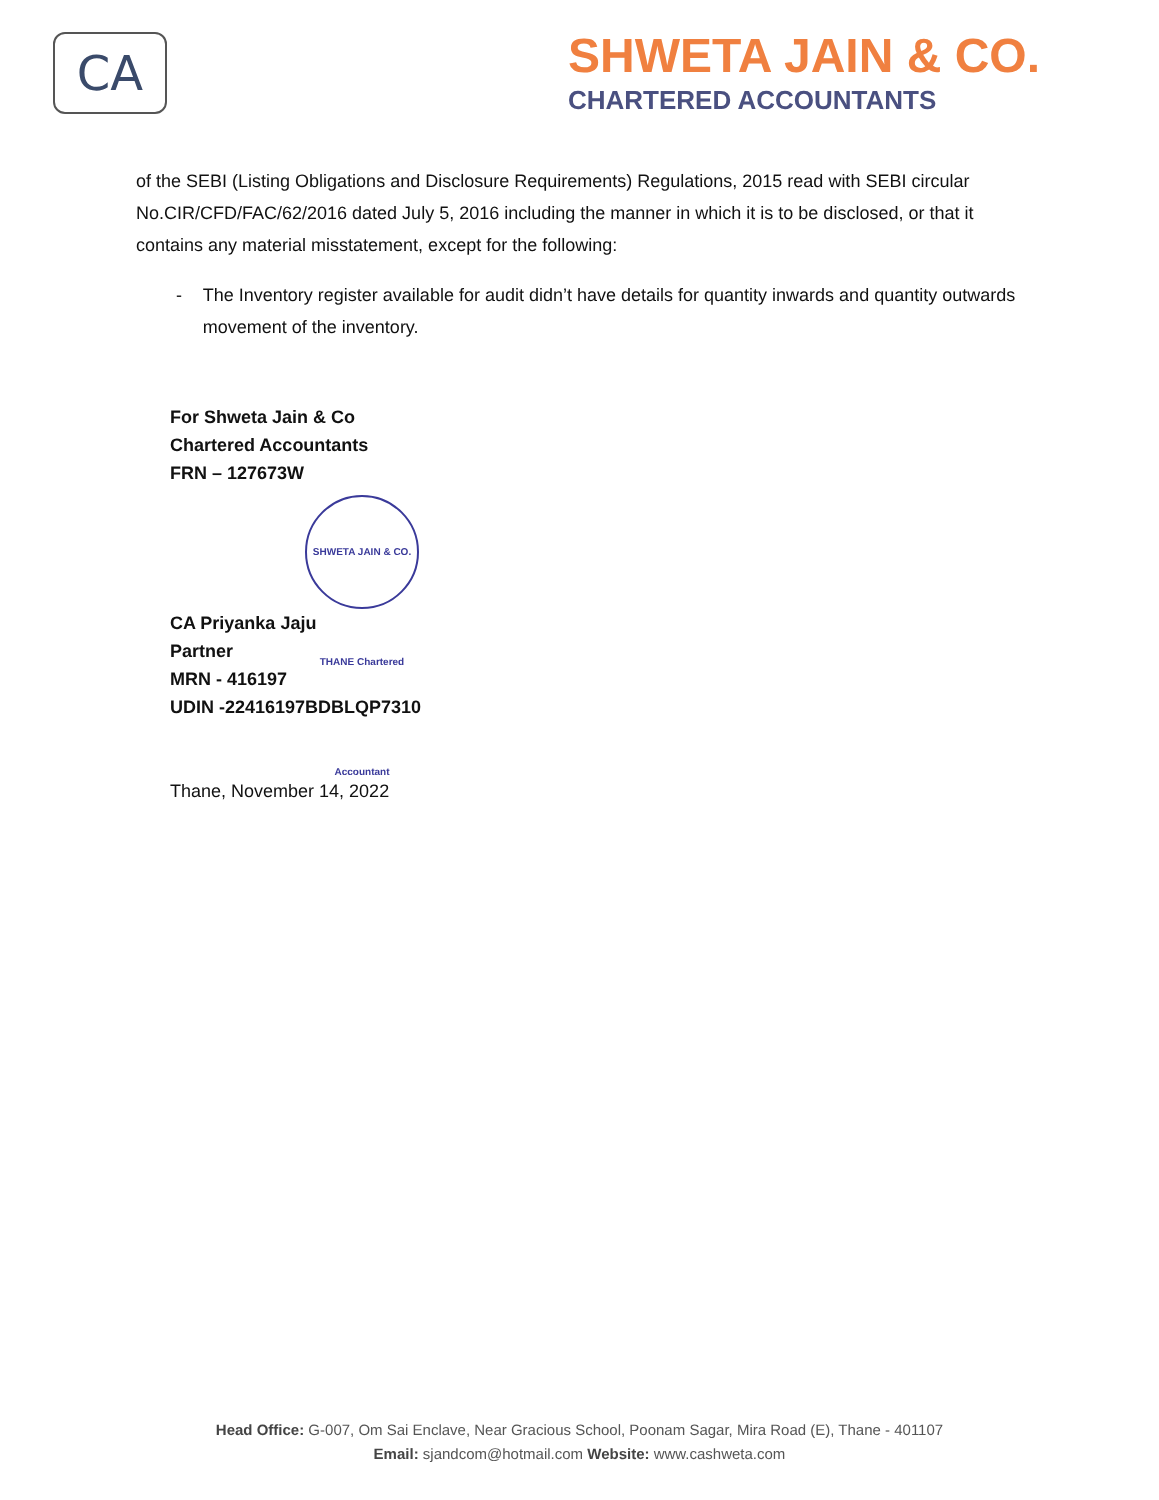CA
SHWETA JAIN & CO.
CHARTERED ACCOUNTANTS
of the SEBI (Listing Obligations and Disclosure Requirements) Regulations, 2015 read with SEBI circular No.CIR/CFD/FAC/62/2016 dated July 5, 2016 including the manner in which it is to be disclosed, or that it contains any material misstatement, except for the following:
- The Inventory register available for audit didn’t have details for quantity inwards and quantity outwards movement of the inventory.
For Shweta Jain & Co
Chartered Accountants
FRN – 127673W
SHWETA JAIN & CO. THANE Chartered Accountant
CA Priyanka Jaju
Partner
MRN - 416197
UDIN -22416197BDBLQP7310
Thane, November 14, 2022
Head Office: G-007, Om Sai Enclave, Near Gracious School, Poonam Sagar, Mira Road (E), Thane - 401107
Email: sjandcom@hotmail.com Website: www.cashweta.com